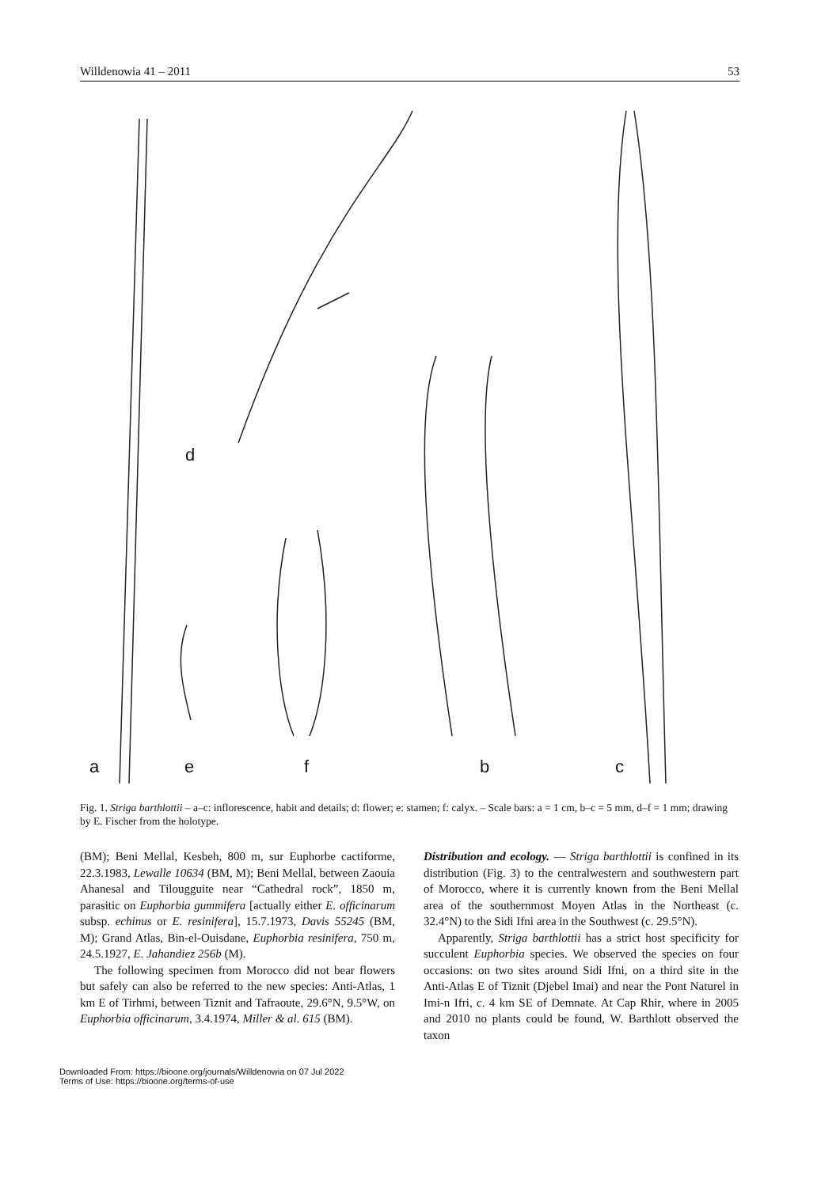Willdenowia 41 – 2011 53
a e f
d
b c
Fig. 1. Striga barthlottii – a–c: inflorescence, habit and details; d: flower; e: stamen; f: calyx. – Scale bars: a = 1 cm, b–c = 5 mm, d–f = 1 mm; drawing by E. Fischer from the holotype.
(BM); Beni Mellal, Kesbeh, 800 m, sur Euphorbe cactiforme, 22.3.1983, Lewalle 10634 (BM, M); Beni Mellal, between Zaouia Ahanesal and Tilougguite near “Cathedral rock”, 1850 m, parasitic on Euphorbia gummifera [actually either E. officinarum subsp. echinus or E. resinifera], 15.7.1973, Davis 55245 (BM, M); Grand Atlas, Bin-el-Ouisdane, Euphorbia resinifera, 750 m, 24.5.1927, E. Jahandiez 256b (M).
The following specimen from Morocco did not bear flowers but safely can also be referred to the new species: Anti-Atlas, 1 km E of Tirhmi, between Tiznit and Tafraoute, 29.6°N, 9.5°W, on Euphorbia officinarum, 3.4.1974, Miller & al. 615 (BM).
Distribution and ecology. — Striga barthlottii is confined in its distribution (Fig. 3) to the centralwestern and southwestern part of Morocco, where it is currently known from the Beni Mellal area of the southernmost Moyen Atlas in the Northeast (c. 32.4°N) to the Sidi Ifni area in the Southwest (c. 29.5°N).
Apparently, Striga barthlottii has a strict host specificity for succulent Euphorbia species. We observed the species on four occasions: on two sites around Sidi Ifni, on a third site in the Anti-Atlas E of Tiznit (Djebel Imai) and near the Pont Naturel in Imi-n Ifri, c. 4 km SE of Demnate. At Cap Rhir, where in 2005 and 2010 no plants could be found, W. Barthlott observed the taxon
Downloaded From: https://bioone.org/journals/Willdenowia on 07 Jul 2022
Terms of Use: https://bioone.org/terms-of-use